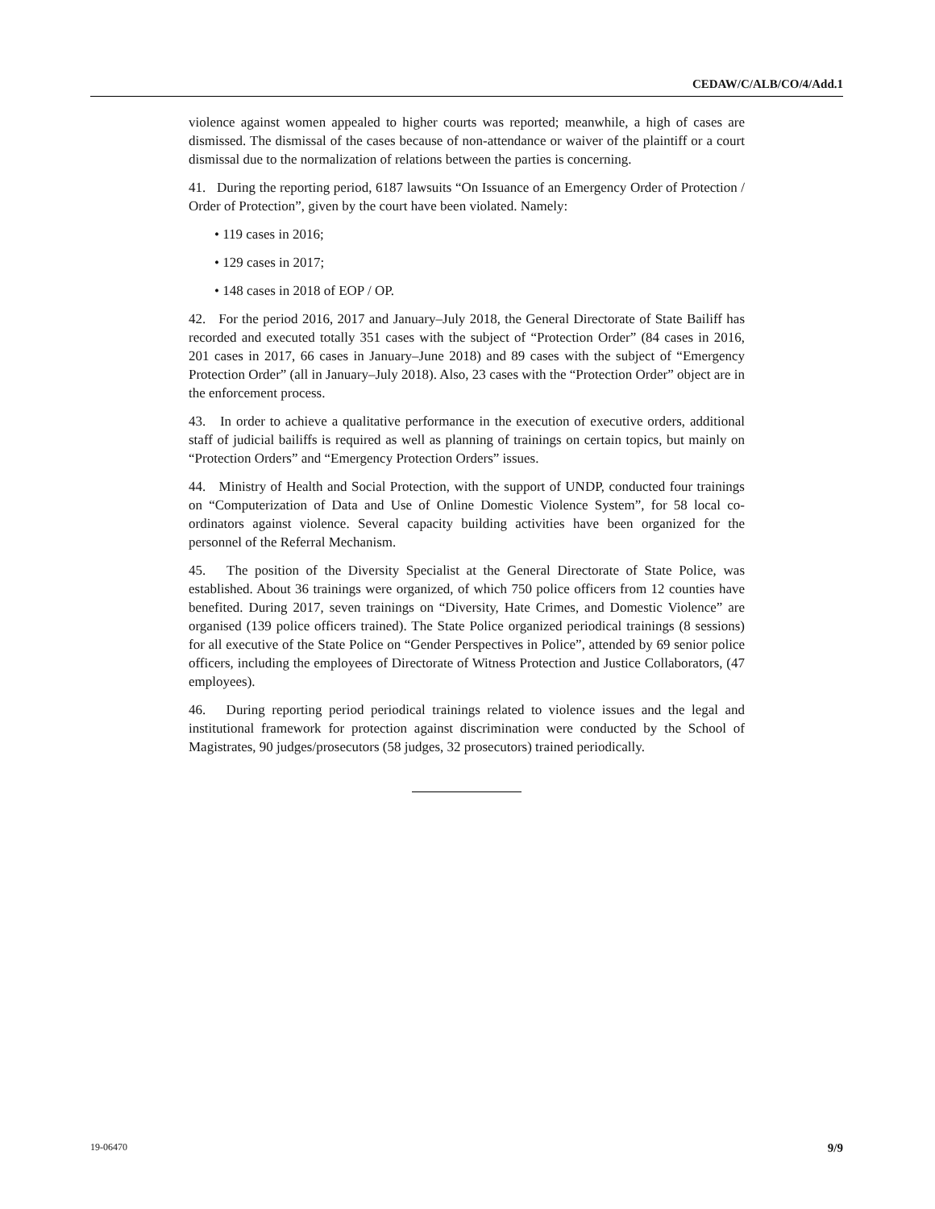CEDAW/C/ALB/CO/4/Add.1
violence against women appealed to higher courts was reported; meanwhile, a high of cases are dismissed. The dismissal of the cases because of non-attendance or waiver of the plaintiff or a court dismissal due to the normalization of relations between the parties is concerning.
41. During the reporting period, 6187 lawsuits “On Issuance of an Emergency Order of Protection / Order of Protection”, given by the court have been violated. Namely:
• 119 cases in 2016;
• 129 cases in 2017;
• 148 cases in 2018 of EOP / OP.
42. For the period 2016, 2017 and January–July 2018, the General Directorate of State Bailiff has recorded and executed totally 351 cases with the subject of “Protection Order” (84 cases in 2016, 201 cases in 2017, 66 cases in January–June 2018) and 89 cases with the subject of “Emergency Protection Order” (all in January–July 2018). Also, 23 cases with the “Protection Order” object are in the enforcement process.
43. In order to achieve a qualitative performance in the execution of executive orders, additional staff of judicial bailiffs is required as well as planning of trainings on certain topics, but mainly on “Protection Orders” and “Emergency Protection Orders” issues.
44. Ministry of Health and Social Protection, with the support of UNDP, conducted four trainings on “Computerization of Data and Use of Online Domestic Violence System”, for 58 local co-ordinators against violence. Several capacity building activities have been organized for the personnel of the Referral Mechanism.
45. The position of the Diversity Specialist at the General Directorate of State Police, was established. About 36 trainings were organized, of which 750 police officers from 12 counties have benefited. During 2017, seven trainings on “Diversity, Hate Crimes, and Domestic Violence” are organised (139 police officers trained). The State Police organized periodical trainings (8 sessions) for all executive of the State Police on “Gender Perspectives in Police”, attended by 69 senior police officers, including the employees of Directorate of Witness Protection and Justice Collaborators, (47 employees).
46. During reporting period periodical trainings related to violence issues and the legal and institutional framework for protection against discrimination were conducted by the School of Magistrates, 90 judges/prosecutors (58 judges, 32 prosecutors) trained periodically.
19-06470 9/9